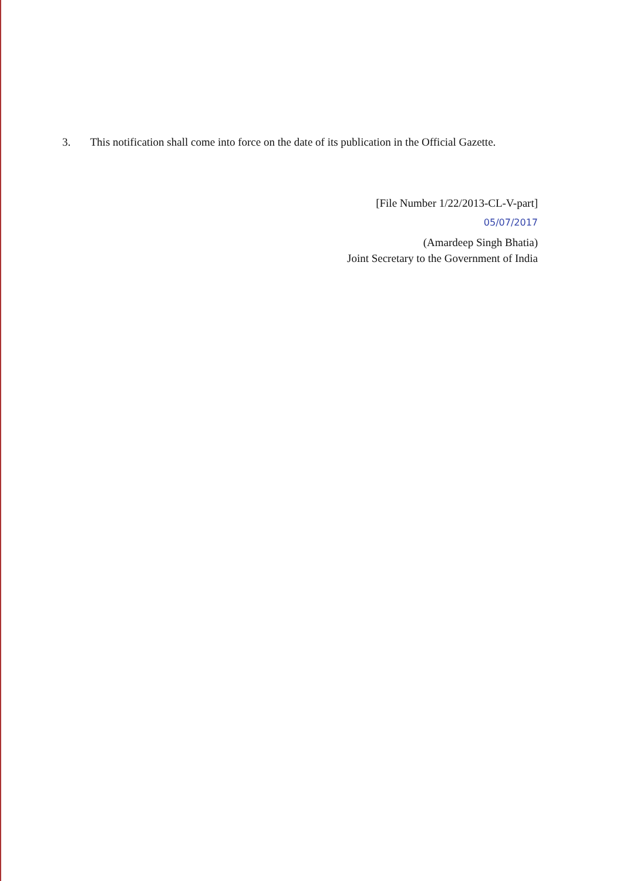3. This notification shall come into force on the date of its publication in the Official Gazette.
[File Number 1/22/2013-CL-V-part]
05/07/2017
(Amardeep Singh Bhatia)
Joint Secretary to the Government of India